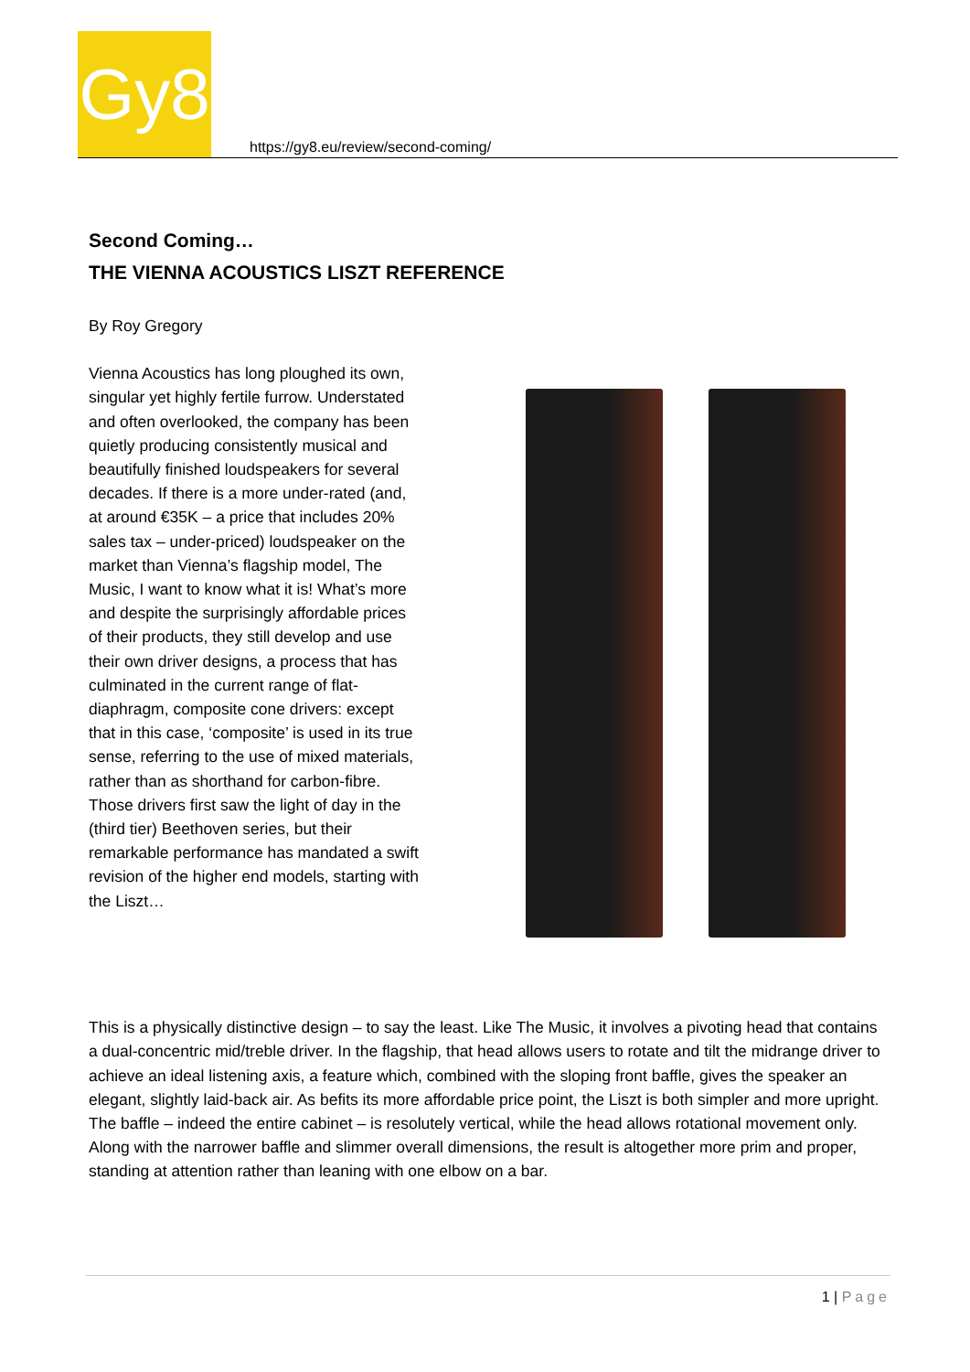Gy8
https://gy8.eu/review/second-coming/
Second Coming…
THE VIENNA ACOUSTICS LISZT REFERENCE
By Roy Gregory
Vienna Acoustics has long ploughed its own, singular yet highly fertile furrow. Understated and often overlooked, the company has been quietly producing consistently musical and beautifully finished loudspeakers for several decades. If there is a more under-rated (and, at around €35K – a price that includes 20% sales tax – under-priced) loudspeaker on the market than Vienna’s flagship model, The Music, I want to know what it is! What’s more and despite the surprisingly affordable prices of their products, they still develop and use their own driver designs, a process that has culminated in the current range of flat-diaphragm, composite cone drivers: except that in this case, ‘composite’ is used in its true sense, referring to the use of mixed materials, rather than as shorthand for carbon-fibre. Those drivers first saw the light of day in the (third tier) Beethoven series, but their remarkable performance has mandated a swift revision of the higher end models, starting with the Liszt…
This is a physically distinctive design – to say the least. Like The Music, it involves a pivoting head that contains a dual-concentric mid/treble driver. In the flagship, that head allows users to rotate and tilt the midrange driver to achieve an ideal listening axis, a feature which, combined with the sloping front baffle, gives the speaker an elegant, slightly laid-back air. As befits its more affordable price point, the Liszt is both simpler and more upright. The baffle – indeed the entire cabinet – is resolutely vertical, while the head allows rotational movement only. Along with the narrower baffle and slimmer overall dimensions, the result is altogether more prim and proper, standing at attention rather than leaning with one elbow on a bar.
1 | Page